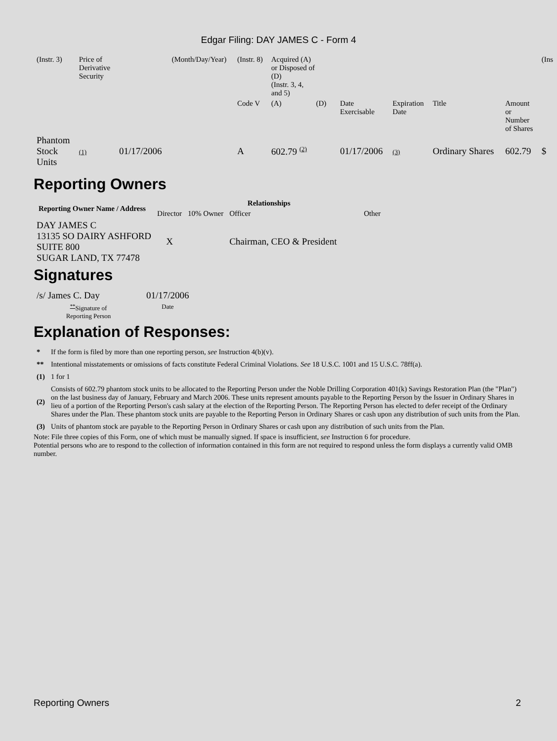Edgar Filing: DAY JAMES C - Form 4
| (Instr. 3) | Price of Derivative Security | | (Month/Day/Year) | (Instr. 8) | Acquired (A) or Disposed of (D) (Instr. 3, 4, and 5) | | | | | | | (Ins |
| | | | | Code V | (A) | (D) | | Date Exercisable | Expiration Date | Title | Amount or Number of Shares | |
| Phantom Stock Units | (1) | 01/17/2006 | | A | 602.79 <sup>(2)</sup> | | | 01/17/2006 | (3) | Ordinary Shares | 602.79 | $ |
Reporting Owners
| Reporting Owner Name / Address | Relationships | | | |
| --- | --- | --- | --- | --- |
| | Director | 10% Owner | Officer | Other |
| DAY JAMES C 13135 SO DAIRY ASHFORD SUITE 800 SUGAR LAND, TX 77478 | X | | Chairman, CEO & President | |
Signatures
| /s/ James C. Day | 01/17/2006 |
| <sup>**</sup> Signature of Reporting Person | Date |
Explanation of Responses:
| * | If the form is filed by more than one reporting person, see Instruction 4(b)(v). |
| ** | Intentional misstatements or omissions of facts constitute Federal Criminal Violations. See 18 U.S.C. 1001 and 15 U.S.C. 78ff(a). |
| (1) | 1 for 1 |
| (2) | Consists of 602.79 phantom stock units to be allocated to the Reporting Person under the Noble Drilling Corporation 401(k) Savings Restoration Plan (the "Plan") on the last business day of January, February and March 2006. These units represent amounts payable to the Reporting Person by the Issuer in Ordinary Shares in lieu of a portion of the Reporting Person's cash salary at the election of the Reporting Person. The Reporting Person has elected to defer receipt of the Ordinary Shares under the Plan. These phantom stock units are payable to the Reporting Person in Ordinary Shares or cash upon any distribution of such units from the Plan. |
| (3) | Units of phantom stock are payable to the Reporting Person in Ordinary Shares or cash upon any distribution of such units from the Plan. |
Note: File three copies of this Form, one of which must be manually signed. If space is insufficient, see Instruction 6 for procedure.
Potential persons who are to respond to the collection of information contained in this form are not required to respond unless the form displays a currently valid OMB number.
Reporting Owners 2